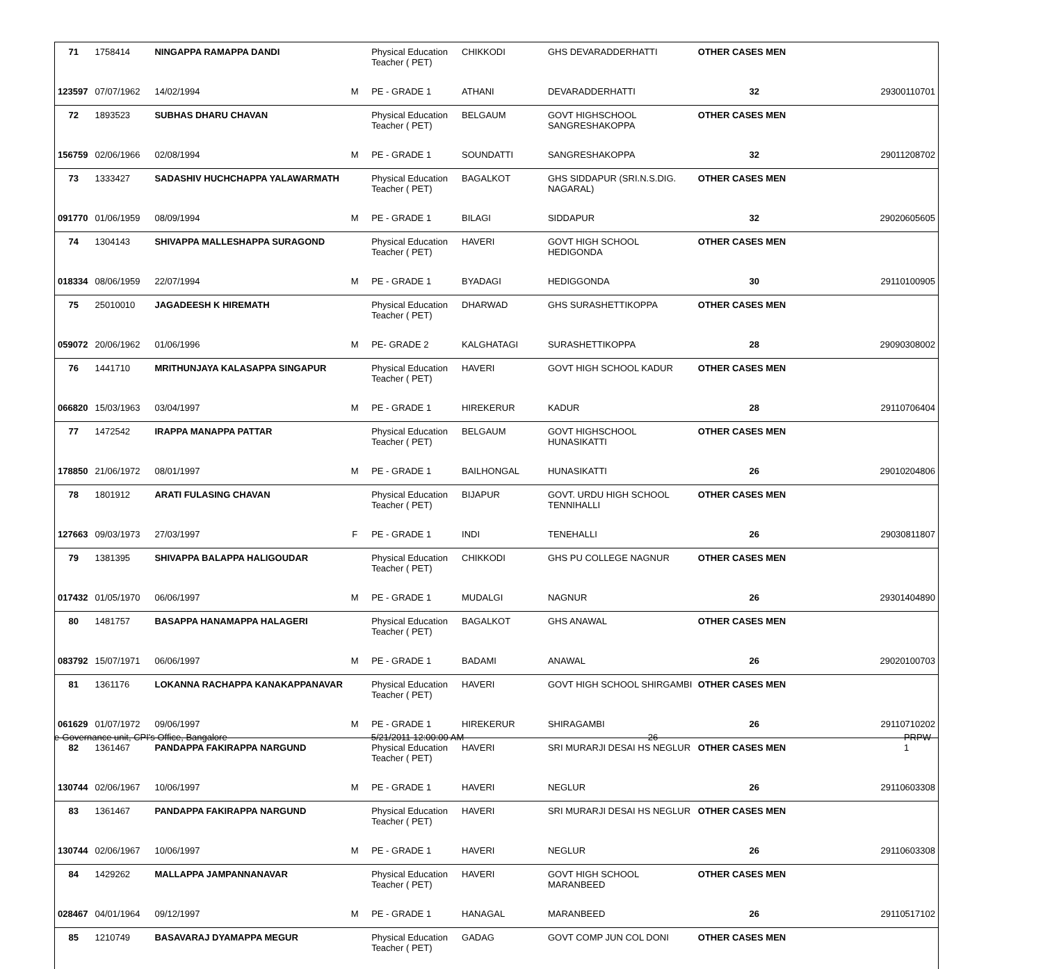| 71 | 1758414 | NINGAPPA RAMAPPA DANDI | | Physical Education Teacher ( PET) | CHIKKODI | GHS DEVARADDERHATTI | OTHER CASES MEN | |
| 123597 | 07/07/1962 | 14/02/1994 | M | PE - GRADE 1 | ATHANI | DEVARADDERHATTI | 32 | 29300110701 |
| 72 | 1893523 | SUBHAS DHARU CHAVAN | | Physical Education Teacher ( PET) | BELGAUM | GOVT HIGHSCHOOL SANGRESHAKOPPA | OTHER CASES MEN | |
| 156759 | 02/06/1966 | 02/08/1994 | M | PE - GRADE 1 | SOUNDATTI | SANGRESHAKOPPA | 32 | 29011208702 |
| 73 | 1333427 | SADASHIV HUCHCHAPPA YALAWARMATH | | Physical Education Teacher ( PET) | BAGALKOT | GHS SIDDAPUR (SRI.N.S.DIG. NAGARAL) | OTHER CASES MEN | |
| 091770 | 01/06/1959 | 08/09/1994 | M | PE - GRADE 1 | BILAGI | SIDDAPUR | 32 | 29020605605 |
| 74 | 1304143 | SHIVAPPA MALLESHAPPA SURAGOND | | Physical Education Teacher ( PET) | HAVERI | GOVT HIGH SCHOOL HEDIGONDA | OTHER CASES MEN | |
| 018334 | 08/06/1959 | 22/07/1994 | M | PE - GRADE 1 | BYADAGI | HEDIGGONDA | 30 | 29110100905 |
| 75 | 25010010 | JAGADEESH K HIREMATH | | Physical Education Teacher ( PET) | DHARWAD | GHS SURASHETTIKOPPA | OTHER CASES MEN | |
| 059072 | 20/06/1962 | 01/06/1996 | M | PE- GRADE 2 | KALGHATAGI | SURASHETTIKOPPA | 28 | 29090308002 |
| 76 | 1441710 | MRITHUNJAYA KALASAPPA SINGAPUR | | Physical Education Teacher ( PET) | HAVERI | GOVT HIGH SCHOOL KADUR | OTHER CASES MEN | |
| 066820 | 15/03/1963 | 03/04/1997 | M | PE - GRADE 1 | HIREKERUR | KADUR | 28 | 29110706404 |
| 77 | 1472542 | IRAPPA MANAPPA PATTAR | | Physical Education Teacher ( PET) | BELGAUM | GOVT HIGHSCHOOL HUNASIKATTI | OTHER CASES MEN | |
| 178850 | 21/06/1972 | 08/01/1997 | M | PE - GRADE 1 | BAILHONGAL | HUNASIKATTI | 26 | 29010204806 |
| 78 | 1801912 | ARATI FULASING CHAVAN | | Physical Education Teacher ( PET) | BIJAPUR | GOVT. URDU HIGH SCHOOL TENNIHALLI | OTHER CASES MEN | |
| 127663 | 09/03/1973 | 27/03/1997 | F | PE - GRADE 1 | INDI | TENEHALLI | 26 | 29030811807 |
| 79 | 1381395 | SHIVAPPA BALAPPA HALIGOUDAR | | Physical Education Teacher ( PET) | CHIKKODI | GHS PU COLLEGE NAGNUR | OTHER CASES MEN | |
| 017432 | 01/05/1970 | 06/06/1997 | M | PE - GRADE 1 | MUDALGI | NAGNUR | 26 | 29301404890 |
| 80 | 1481757 | BASAPPA HANAMAPPA HALAGERI | | Physical Education Teacher ( PET) | BAGALKOT | GHS ANAWAL | OTHER CASES MEN | |
| 083792 | 15/07/1971 | 06/06/1997 | M | PE - GRADE 1 | BADAMI | ANAWAL | 26 | 29020100703 |
| 81 | 1361176 | LOKANNA RACHAPPA KANAKAPPANAVAR | | Physical Education Teacher ( PET) | HAVERI | GOVT HIGH SCHOOL SHIRGAMBI | OTHER CASES MEN | |
| 061629 | 01/07/1972 | 09/06/1997 | M | PE - GRADE 1 | HIREKERUR | SHIRAGAMBI | 26 | 29110710202 |
| 82 | 1361467 | PANDAPPA FAKIRAPPA NARGUND | | Physical Education Teacher ( PET) | HAVERI | SRI MURARJI DESAI HS NEGLUR | OTHER CASES MEN | |
| 130744 | 02/06/1967 | 10/06/1997 | M | PE - GRADE 1 | HAVERI | NEGLUR | 26 | 29110603308 |
| 83 | 1361467 | PANDAPPA FAKIRAPPA NARGUND | | Physical Education Teacher ( PET) | HAVERI | SRI MURARJI DESAI HS NEGLUR | OTHER CASES MEN | |
| 130744 | 02/06/1967 | 10/06/1997 | M | PE - GRADE 1 | HAVERI | NEGLUR | 26 | 29110603308 |
| 84 | 1429262 | MALLAPPA JAMPANNANAVAR | | Physical Education Teacher ( PET) | HAVERI | GOVT HIGH SCHOOL MARANBEED | OTHER CASES MEN | |
| 028467 | 04/01/1964 | 09/12/1997 | M | PE - GRADE 1 | HANAGAL | MARANBEED | 26 | 29110517102 |
| 85 | 1210749 | BASAVARAJ DYAMAPPA MEGUR | | Physical Education Teacher ( PET) | GADAG | GOVT COMP JUN COL DONI | OTHER CASES MEN | |
e-Governance unit, CPI's Office, Bangalore 5/21/2011 12:00:00 AM 26 PRPW-1